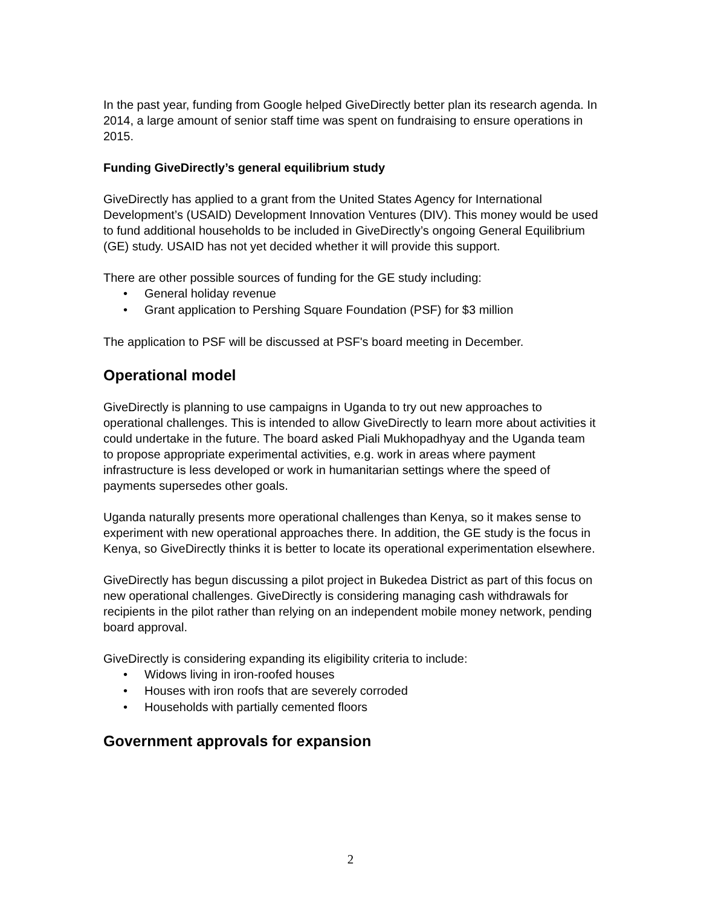In the past year, funding from Google helped GiveDirectly better plan its research agenda. In 2014, a large amount of senior staff time was spent on fundraising to ensure operations in 2015.
Funding GiveDirectly’s general equilibrium study
GiveDirectly has applied to a grant from the United States Agency for International Development’s (USAID) Development Innovation Ventures (DIV). This money would be used to fund additional households to be included in GiveDirectly’s ongoing General Equilibrium (GE) study. USAID has not yet decided whether it will provide this support.
There are other possible sources of funding for the GE study including:
• General holiday revenue
• Grant application to Pershing Square Foundation (PSF) for $3 million
The application to PSF will be discussed at PSF's board meeting in December.
Operational model
GiveDirectly is planning to use campaigns in Uganda to try out new approaches to operational challenges. This is intended to allow GiveDirectly to learn more about activities it could undertake in the future. The board asked Piali Mukhopadhyay and the Uganda team to propose appropriate experimental activities, e.g. work in areas where payment infrastructure is less developed or work in humanitarian settings where the speed of payments supersedes other goals.
Uganda naturally presents more operational challenges than Kenya, so it makes sense to experiment with new operational approaches there. In addition, the GE study is the focus in Kenya, so GiveDirectly thinks it is better to locate its operational experimentation elsewhere.
GiveDirectly has begun discussing a pilot project in Bukedea District as part of this focus on new operational challenges. GiveDirectly is considering managing cash withdrawals for recipients in the pilot rather than relying on an independent mobile money network, pending board approval.
GiveDirectly is considering expanding its eligibility criteria to include:
• Widows living in iron-roofed houses
• Houses with iron roofs that are severely corroded
• Households with partially cemented floors
Government approvals for expansion
2